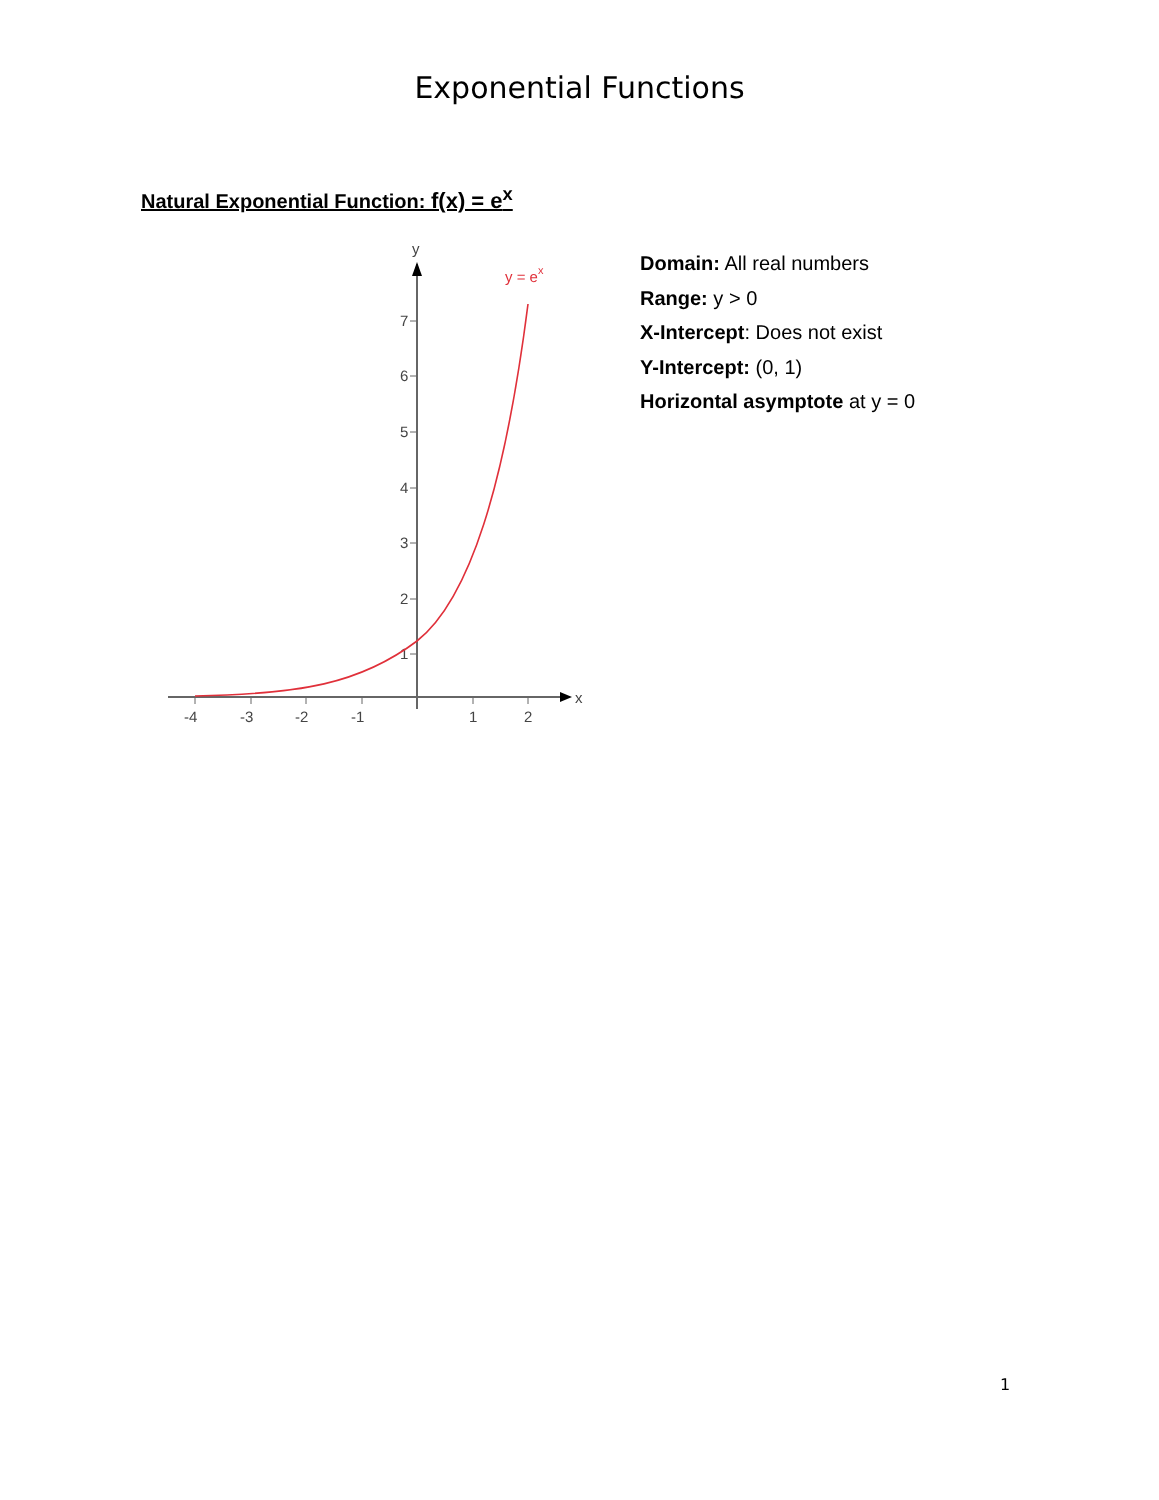Exponential Functions
Natural Exponential Function: f(x) = e<sup>x</sup>
x
y
-4
-3
-2
-1
1
2
7
6
5
4
3
2
1
y = ex
Domain: All real numbers
Range: y > 0
X-Intercept: Does not exist
Y-Intercept: (0, 1)
Horizontal asymptote at y = 0
1